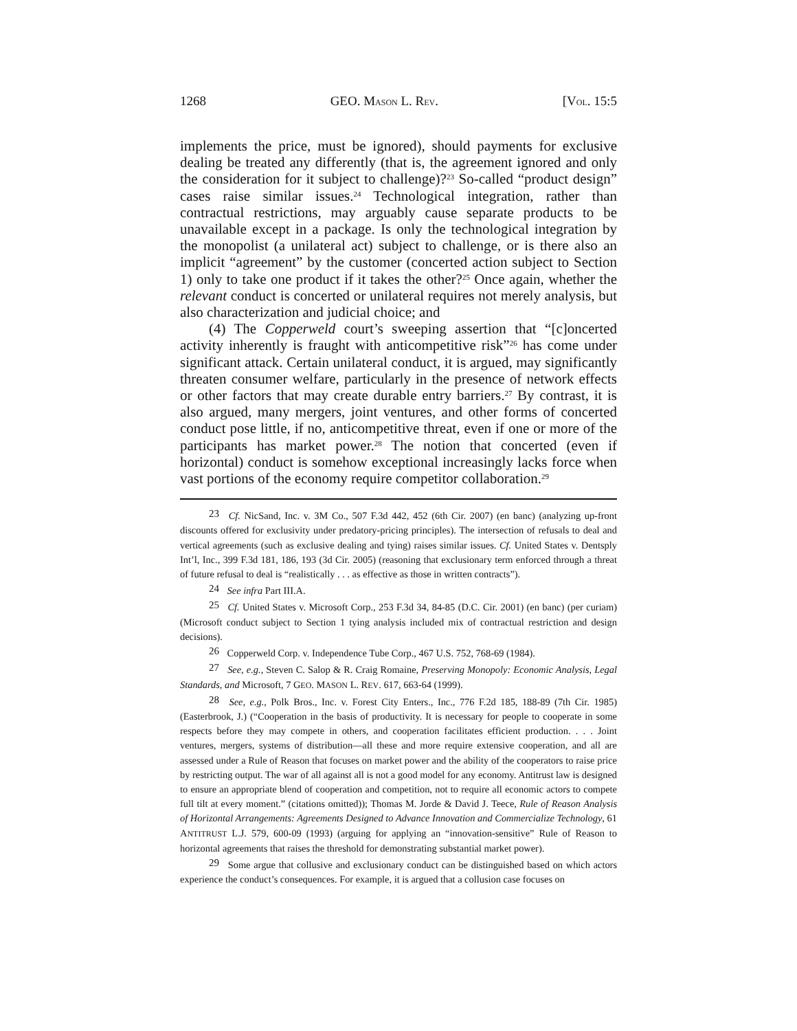1268 GEO. MASON L. REV. [VOL. 15:5
implements the price, must be ignored), should payments for exclusive dealing be treated any differently (that is, the agreement ignored and only the consideration for it subject to challenge)?<sup>23</sup> So-called “product design” cases raise similar issues.<sup>24</sup> Technological integration, rather than contractual restrictions, may arguably cause separate products to be unavailable except in a package. Is only the technological integration by the monopolist (a unilateral act) subject to challenge, or is there also an implicit “agreement” by the customer (concerted action subject to Section 1) only to take one product if it takes the other?<sup>25</sup> Once again, whether the relevant conduct is concerted or unilateral requires not merely analysis, but also characterization and judicial choice; and
(4) The Copperweld court’s sweeping assertion that “[c]oncerted activity inherently is fraught with anticompetitive risk”<sup>26</sup> has come under significant attack. Certain unilateral conduct, it is argued, may significantly threaten consumer welfare, particularly in the presence of network effects or other factors that may create durable entry barriers.<sup>27</sup> By contrast, it is also argued, many mergers, joint ventures, and other forms of concerted conduct pose little, if no, anticompetitive threat, even if one or more of the participants has market power.<sup>28</sup> The notion that concerted (even if horizontal) conduct is somehow exceptional increasingly lacks force when vast portions of the economy require competitor collaboration.<sup>29</sup>
23 Cf. NicSand, Inc. v. 3M Co., 507 F.3d 442, 452 (6th Cir. 2007) (en banc) (analyzing up-front discounts offered for exclusivity under predatory-pricing principles). The intersection of refusals to deal and vertical agreements (such as exclusive dealing and tying) raises similar issues. Cf. United States v. Dentsply Int’l, Inc., 399 F.3d 181, 186, 193 (3d Cir. 2005) (reasoning that exclusionary term enforced through a threat of future refusal to deal is “realistically . . . as effective as those in written contracts”).
24 See infra Part III.A.
25 Cf. United States v. Microsoft Corp., 253 F.3d 34, 84-85 (D.C. Cir. 2001) (en banc) (per curiam) (Microsoft conduct subject to Section 1 tying analysis included mix of contractual restriction and design decisions).
26 Copperweld Corp. v. Independence Tube Corp., 467 U.S. 752, 768-69 (1984).
27 See, e.g., Steven C. Salop & R. Craig Romaine, Preserving Monopoly: Economic Analysis, Legal Standards, and Microsoft, 7 GEO. MASON L. REV. 617, 663-64 (1999).
28 See, e.g., Polk Bros., Inc. v. Forest City Enters., Inc., 776 F.2d 185, 188-89 (7th Cir. 1985) (Easterbrook, J.) (“Cooperation in the basis of productivity. It is necessary for people to cooperate in some respects before they may compete in others, and cooperation facilitates efficient production. . . . Joint ventures, mergers, systems of distribution—all these and more require extensive cooperation, and all are assessed under a Rule of Reason that focuses on market power and the ability of the cooperators to raise price by restricting output. The war of all against all is not a good model for any economy. Antitrust law is designed to ensure an appropriate blend of cooperation and competition, not to require all economic actors to compete full tilt at every moment.” (citations omitted)); Thomas M. Jorde & David J. Teece, Rule of Reason Analysis of Horizontal Arrangements: Agreements Designed to Advance Innovation and Commercialize Technology, 61 ANTITRUST L.J. 579, 600-09 (1993) (arguing for applying an “innovation-sensitive” Rule of Reason to horizontal agreements that raises the threshold for demonstrating substantial market power).
29 Some argue that collusive and exclusionary conduct can be distinguished based on which actors experience the conduct’s consequences. For example, it is argued that a collusion case focuses on